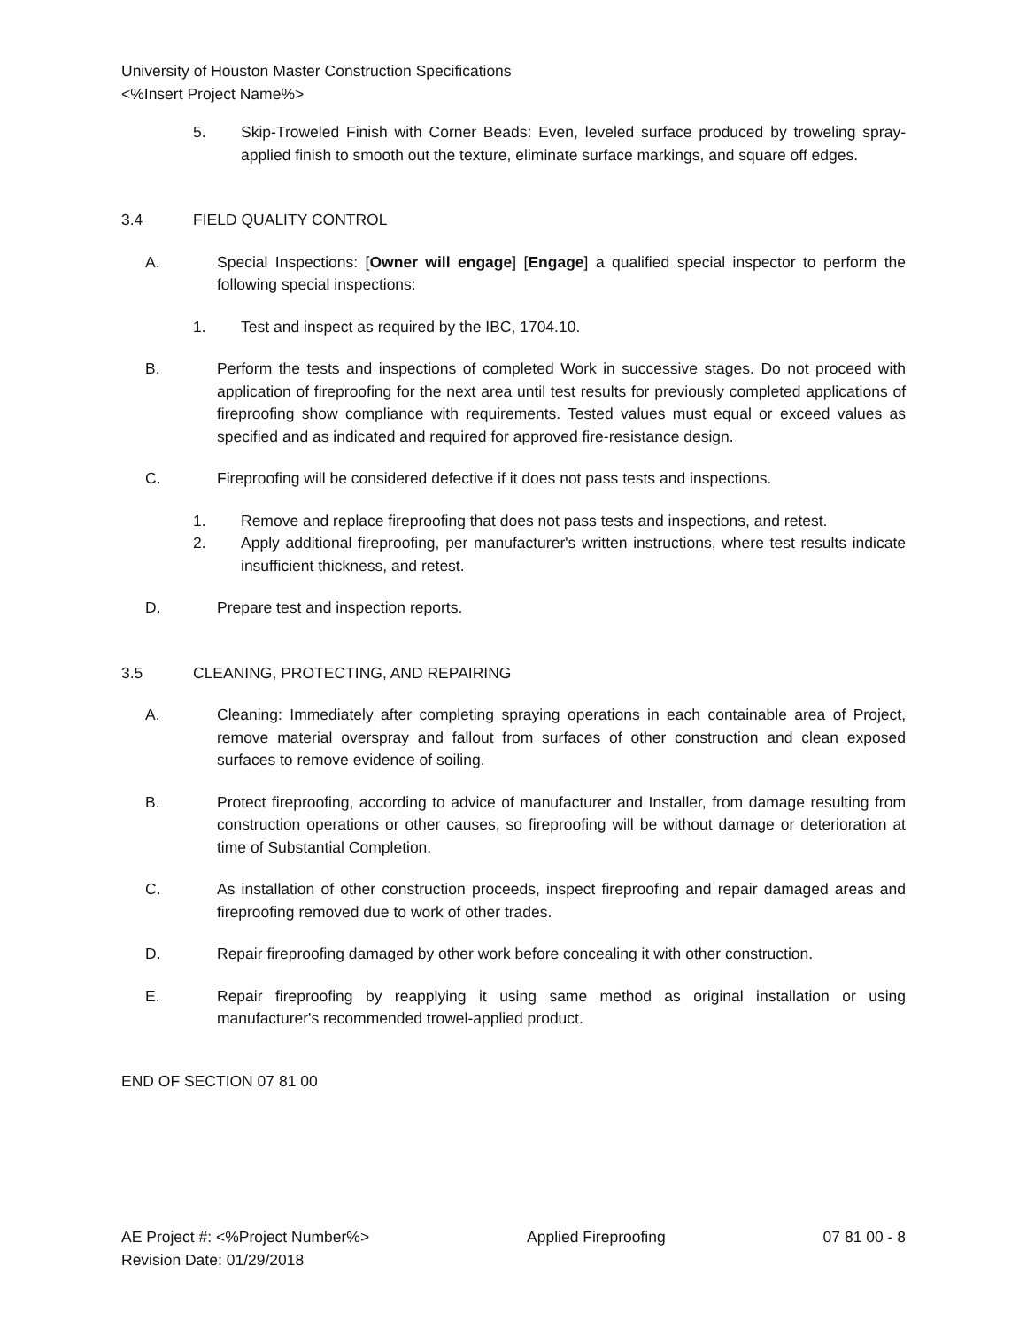University of Houston Master Construction Specifications
<%Insert Project Name%>
5. Skip-Troweled Finish with Corner Beads: Even, leveled surface produced by troweling spray-applied finish to smooth out the texture, eliminate surface markings, and square off edges.
3.4 FIELD QUALITY CONTROL
A. Special Inspections: [Owner will engage] [Engage] a qualified special inspector to perform the following special inspections:
1. Test and inspect as required by the IBC, 1704.10.
B. Perform the tests and inspections of completed Work in successive stages. Do not proceed with application of fireproofing for the next area until test results for previously completed applications of fireproofing show compliance with requirements. Tested values must equal or exceed values as specified and as indicated and required for approved fire-resistance design.
C. Fireproofing will be considered defective if it does not pass tests and inspections.
1. Remove and replace fireproofing that does not pass tests and inspections, and retest.
2. Apply additional fireproofing, per manufacturer's written instructions, where test results indicate insufficient thickness, and retest.
D. Prepare test and inspection reports.
3.5 CLEANING, PROTECTING, AND REPAIRING
A. Cleaning: Immediately after completing spraying operations in each containable area of Project, remove material overspray and fallout from surfaces of other construction and clean exposed surfaces to remove evidence of soiling.
B. Protect fireproofing, according to advice of manufacturer and Installer, from damage resulting from construction operations or other causes, so fireproofing will be without damage or deterioration at time of Substantial Completion.
C. As installation of other construction proceeds, inspect fireproofing and repair damaged areas and fireproofing removed due to work of other trades.
D. Repair fireproofing damaged by other work before concealing it with other construction.
E. Repair fireproofing by reapplying it using same method as original installation or using manufacturer's recommended trowel-applied product.
END OF SECTION 07 81 00
AE Project #: <%Project Number%>
Revision Date: 01/29/2018 Applied Fireproofing 07 81 00 - 8